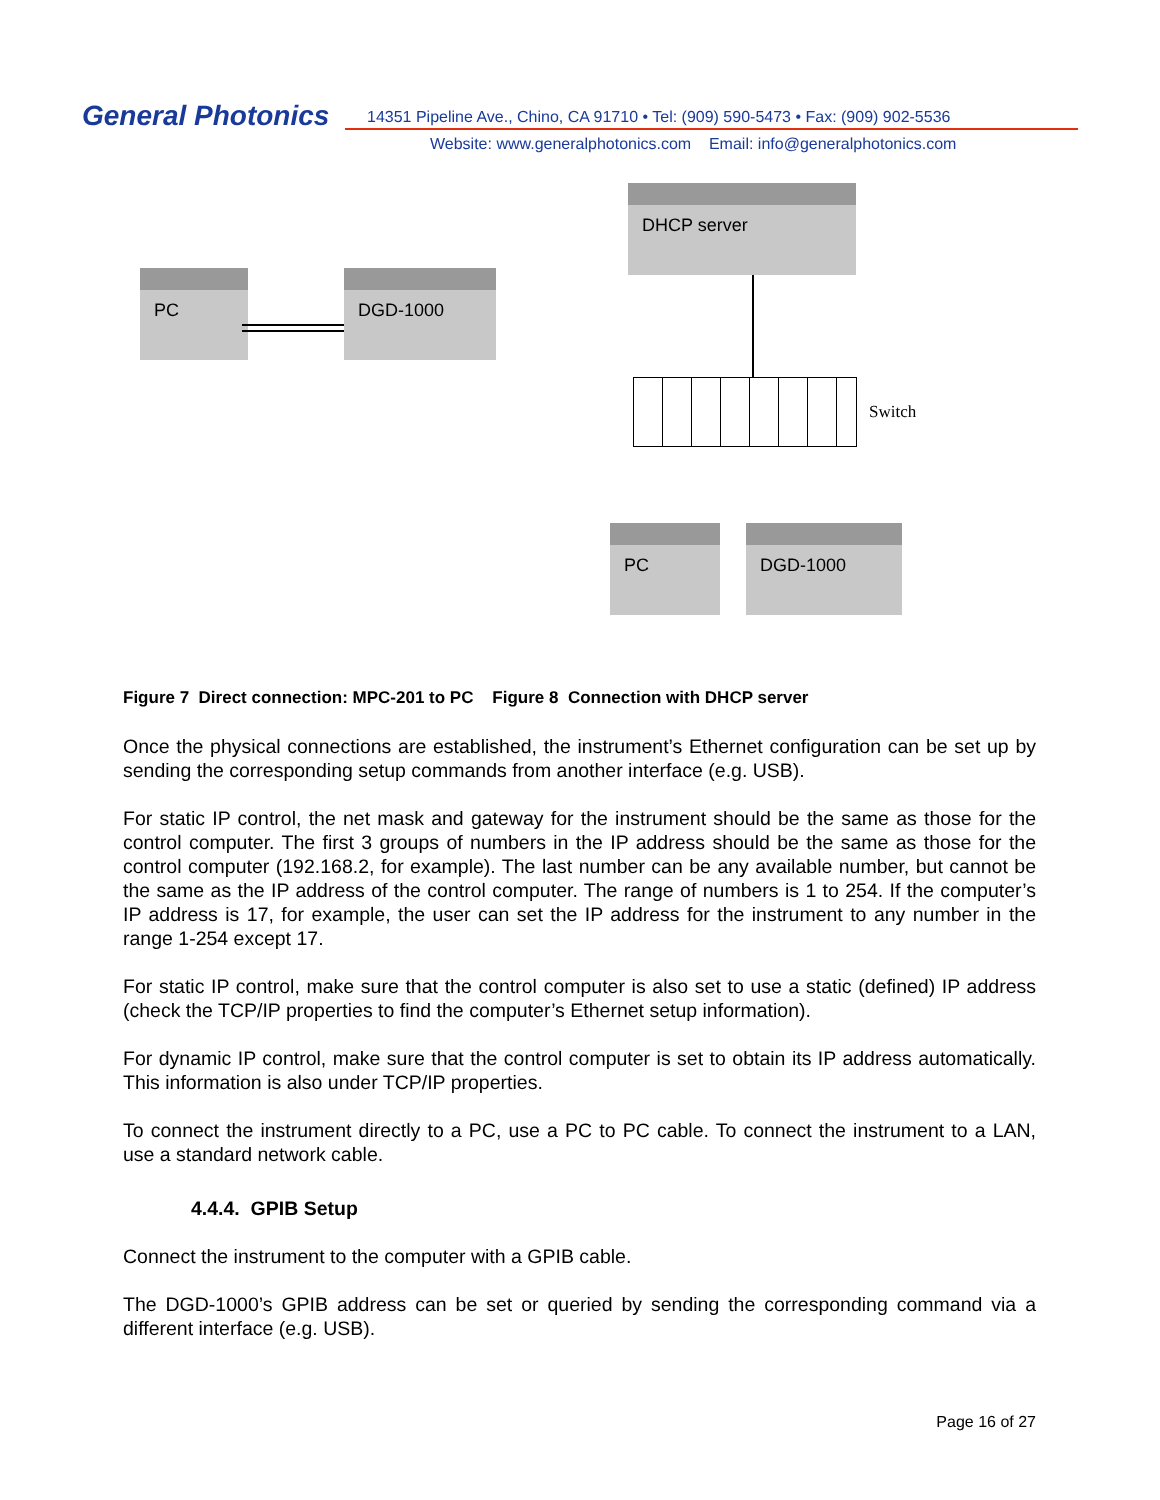General Photonics
14351 Pipeline Ave., Chino, CA 91710 • Tel: (909) 590-5473 • Fax: (909) 902-5536
Website: www.generalphotonics.com Email: info@generalphotonics.com
PC DGD-1000
DHCP server
Switch
PC DGD-1000
Figure 7 Direct connection: MPC-201 to PC Figure 8 Connection with DHCP server
Once the physical connections are established, the instrument’s Ethernet configuration can be set up by sending the corresponding setup commands from another interface (e.g. USB).
For static IP control, the net mask and gateway for the instrument should be the same as those for the control computer. The first 3 groups of numbers in the IP address should be the same as those for the control computer (192.168.2, for example). The last number can be any available number, but cannot be the same as the IP address of the control computer. The range of numbers is 1 to 254. If the computer’s IP address is 17, for example, the user can set the IP address for the instrument to any number in the range 1-254 except 17.
For static IP control, make sure that the control computer is also set to use a static (defined) IP address (check the TCP/IP properties to find the computer’s Ethernet setup information).
For dynamic IP control, make sure that the control computer is set to obtain its IP address automatically. This information is also under TCP/IP properties.
To connect the instrument directly to a PC, use a PC to PC cable. To connect the instrument to a LAN, use a standard network cable.
4.4.4. GPIB Setup
Connect the instrument to the computer with a GPIB cable.
The DGD-1000’s GPIB address can be set or queried by sending the corresponding command via a different interface (e.g. USB).
Page 16 of 27